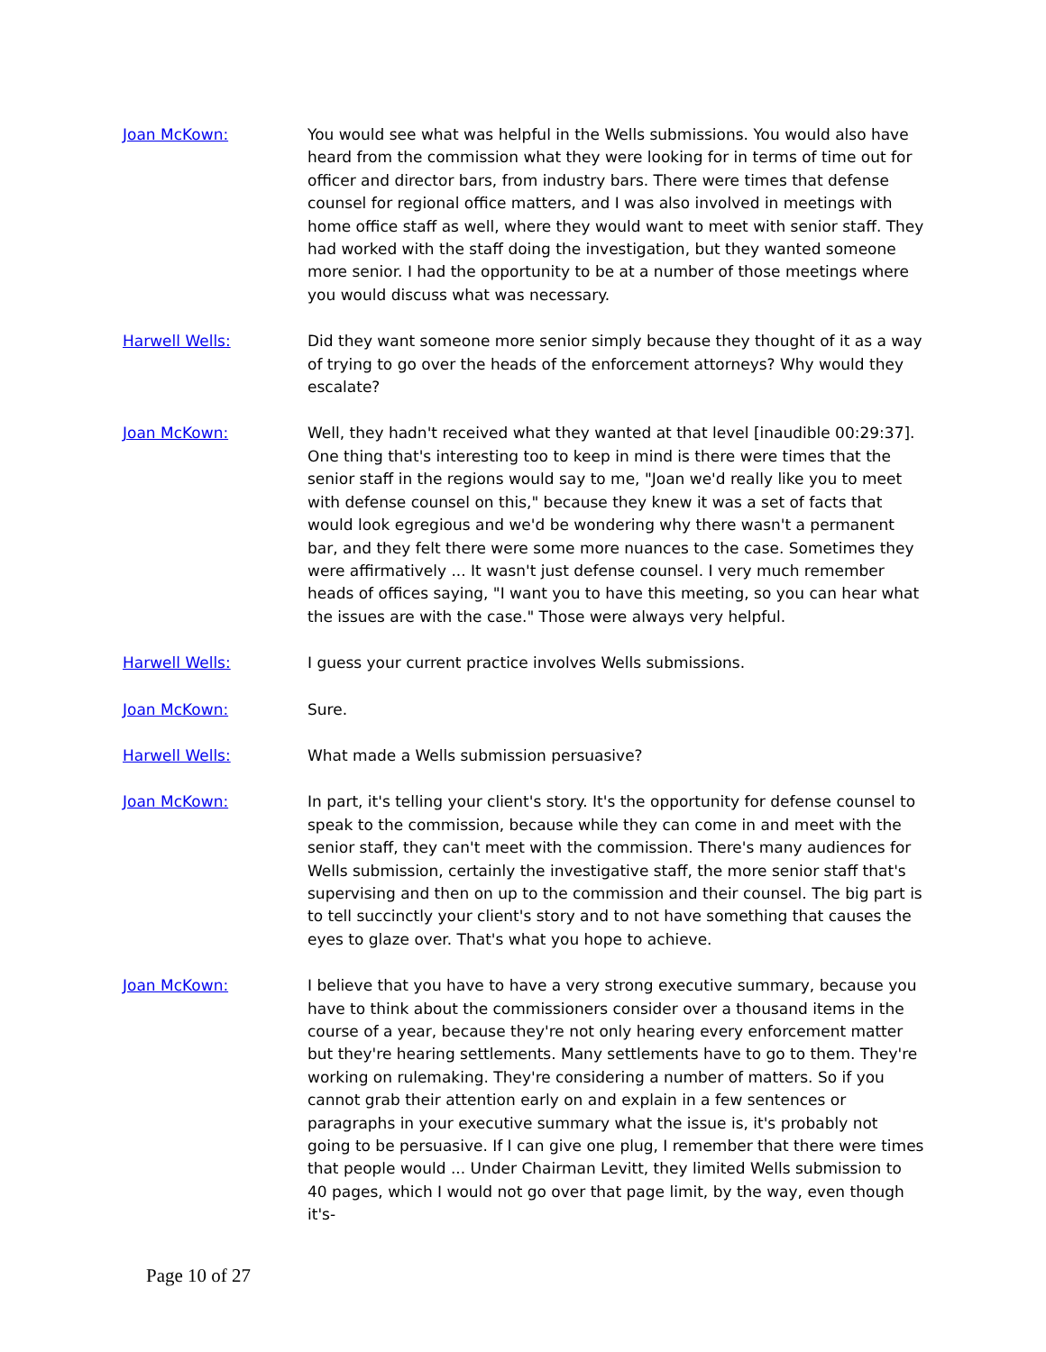Joan McKown: You would see what was helpful in the Wells submissions. You would also have heard from the commission what they were looking for in terms of time out for officer and director bars, from industry bars. There were times that defense counsel for regional office matters, and I was also involved in meetings with home office staff as well, where they would want to meet with senior staff. They had worked with the staff doing the investigation, but they wanted someone more senior. I had the opportunity to be at a number of those meetings where you would discuss what was necessary.
Harwell Wells: Did they want someone more senior simply because they thought of it as a way of trying to go over the heads of the enforcement attorneys? Why would they escalate?
Joan McKown: Well, they hadn't received what they wanted at that level [inaudible 00:29:37]. One thing that's interesting too to keep in mind is there were times that the senior staff in the regions would say to me, "Joan we'd really like you to meet with defense counsel on this," because they knew it was a set of facts that would look egregious and we'd be wondering why there wasn't a permanent bar, and they felt there were some more nuances to the case. Sometimes they were affirmatively ... It wasn't just defense counsel. I very much remember heads of offices saying, "I want you to have this meeting, so you can hear what the issues are with the case." Those were always very helpful.
Harwell Wells: I guess your current practice involves Wells submissions.
Joan McKown: Sure.
Harwell Wells: What made a Wells submission persuasive?
Joan McKown: In part, it's telling your client's story. It's the opportunity for defense counsel to speak to the commission, because while they can come in and meet with the senior staff, they can't meet with the commission. There's many audiences for Wells submission, certainly the investigative staff, the more senior staff that's supervising and then on up to the commission and their counsel. The big part is to tell succinctly your client's story and to not have something that causes the eyes to glaze over. That's what you hope to achieve.
Joan McKown: I believe that you have to have a very strong executive summary, because you have to think about the commissioners consider over a thousand items in the course of a year, because they're not only hearing every enforcement matter but they're hearing settlements. Many settlements have to go to them. They're working on rulemaking. They're considering a number of matters. So if you cannot grab their attention early on and explain in a few sentences or paragraphs in your executive summary what the issue is, it's probably not going to be persuasive. If I can give one plug, I remember that there were times that people would ... Under Chairman Levitt, they limited Wells submission to 40 pages, which I would not go over that page limit, by the way, even though it's-
Page 10 of 27